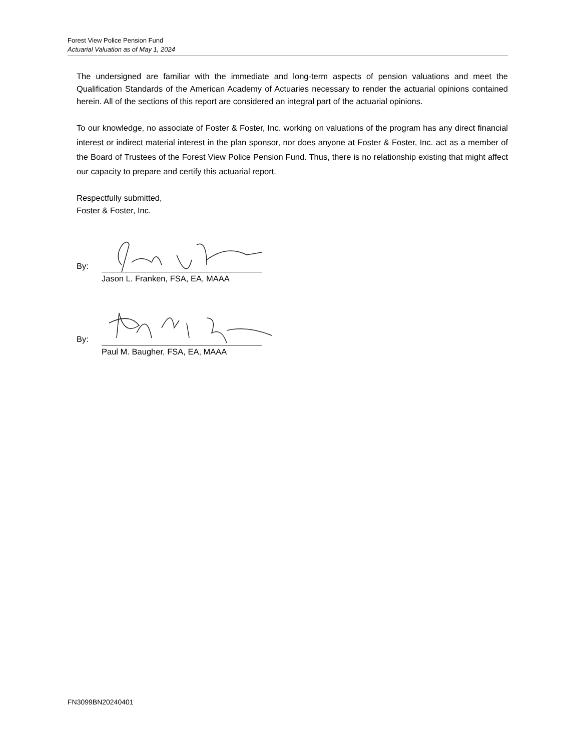Forest View Police Pension Fund
Actuarial Valuation as of May 1, 2024
The undersigned are familiar with the immediate and long-term aspects of pension valuations and meet the Qualification Standards of the American Academy of Actuaries necessary to render the actuarial opinions contained herein. All of the sections of this report are considered an integral part of the actuarial opinions.
To our knowledge, no associate of Foster & Foster, Inc. working on valuations of the program has any direct financial interest or indirect material interest in the plan sponsor, nor does anyone at Foster & Foster, Inc. act as a member of the Board of Trustees of the Forest View Police Pension Fund. Thus, there is no relationship existing that might affect our capacity to prepare and certify this actuarial report.
Respectfully submitted,
Foster & Foster, Inc.
By:
Jason L. Franken, FSA, EA, MAAA
By:
Paul M. Baugher, FSA, EA, MAAA
FN3099BN20240401